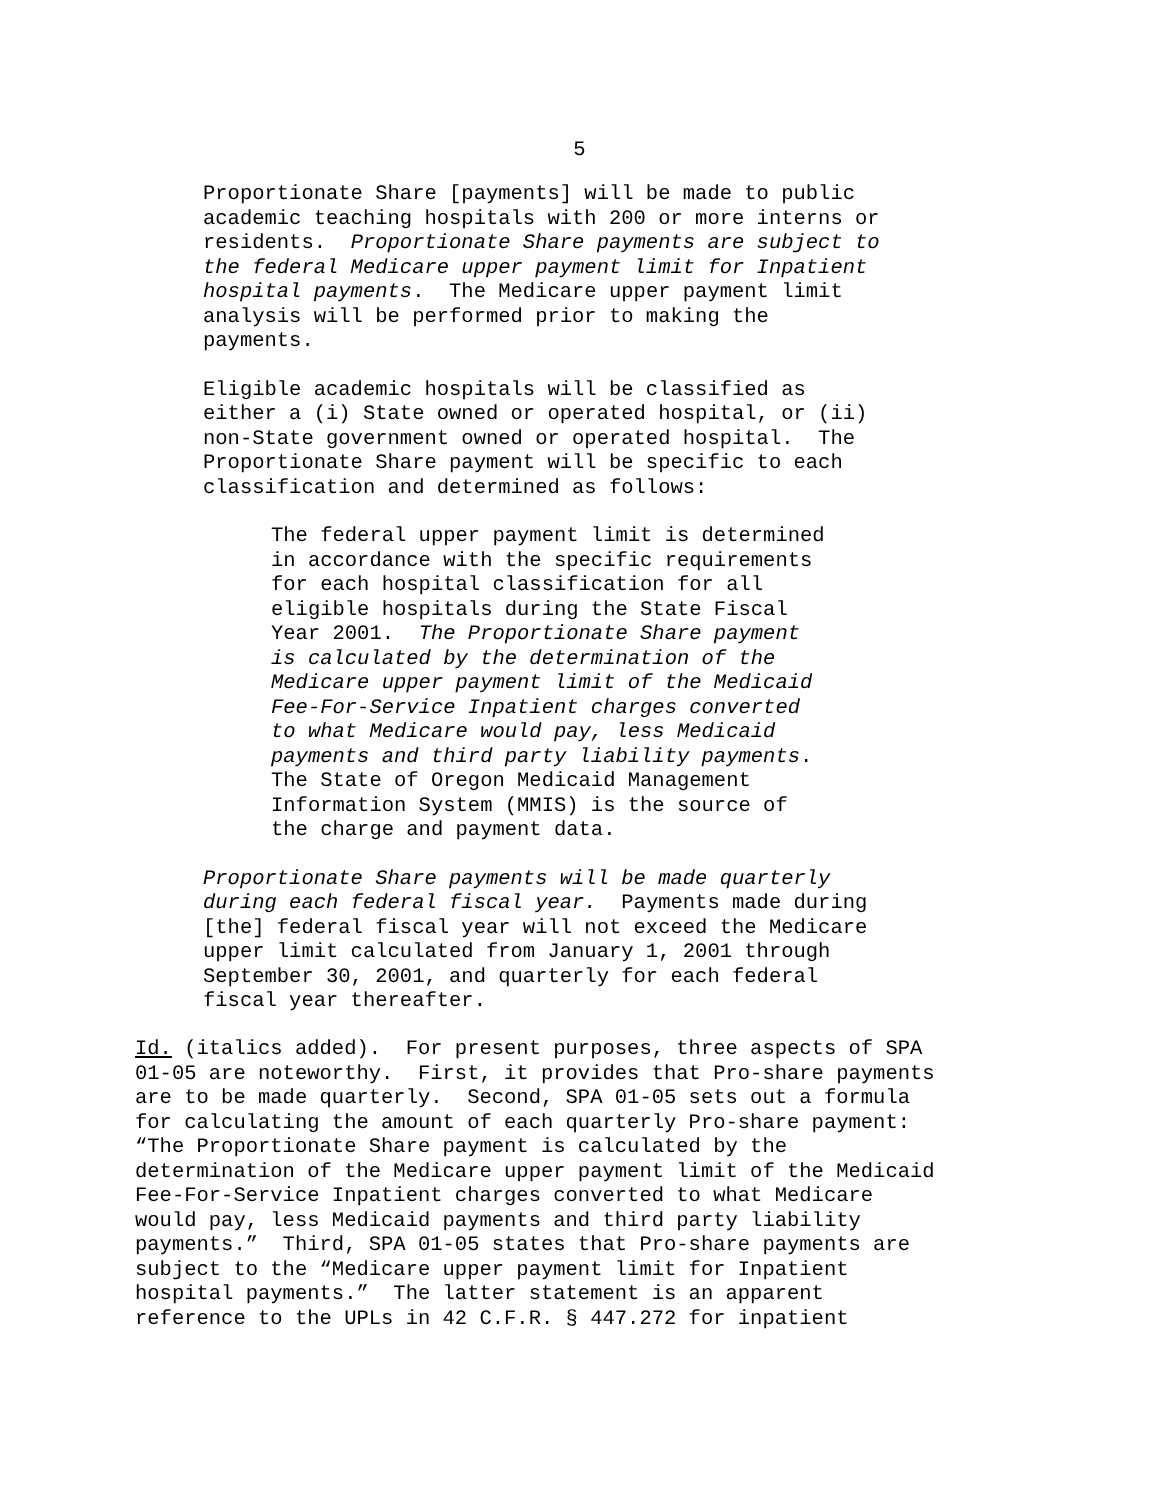5
Proportionate Share [payments] will be made to public academic teaching hospitals with 200 or more interns or residents. Proportionate Share payments are subject to the federal Medicare upper payment limit for Inpatient hospital payments. The Medicare upper payment limit analysis will be performed prior to making the payments.
Eligible academic hospitals will be classified as either a (i) State owned or operated hospital, or (ii) non-State government owned or operated hospital. The Proportionate Share payment will be specific to each classification and determined as follows:
The federal upper payment limit is determined in accordance with the specific requirements for each hospital classification for all eligible hospitals during the State Fiscal Year 2001. The Proportionate Share payment is calculated by the determination of the Medicare upper payment limit of the Medicaid Fee-For-Service Inpatient charges converted to what Medicare would pay, less Medicaid payments and third party liability payments. The State of Oregon Medicaid Management Information System (MMIS) is the source of the charge and payment data.
Proportionate Share payments will be made quarterly during each federal fiscal year. Payments made during [the] federal fiscal year will not exceed the Medicare upper limit calculated from January 1, 2001 through September 30, 2001, and quarterly for each federal fiscal year thereafter.
Id. (italics added). For present purposes, three aspects of SPA 01-05 are noteworthy. First, it provides that Pro-share payments are to be made quarterly. Second, SPA 01-05 sets out a formula for calculating the amount of each quarterly Pro-share payment: “The Proportionate Share payment is calculated by the determination of the Medicare upper payment limit of the Medicaid Fee-For-Service Inpatient charges converted to what Medicare would pay, less Medicaid payments and third party liability payments.” Third, SPA 01-05 states that Pro-share payments are subject to the “Medicare upper payment limit for Inpatient hospital payments.” The latter statement is an apparent reference to the UPLs in 42 C.F.R. § 447.272 for inpatient